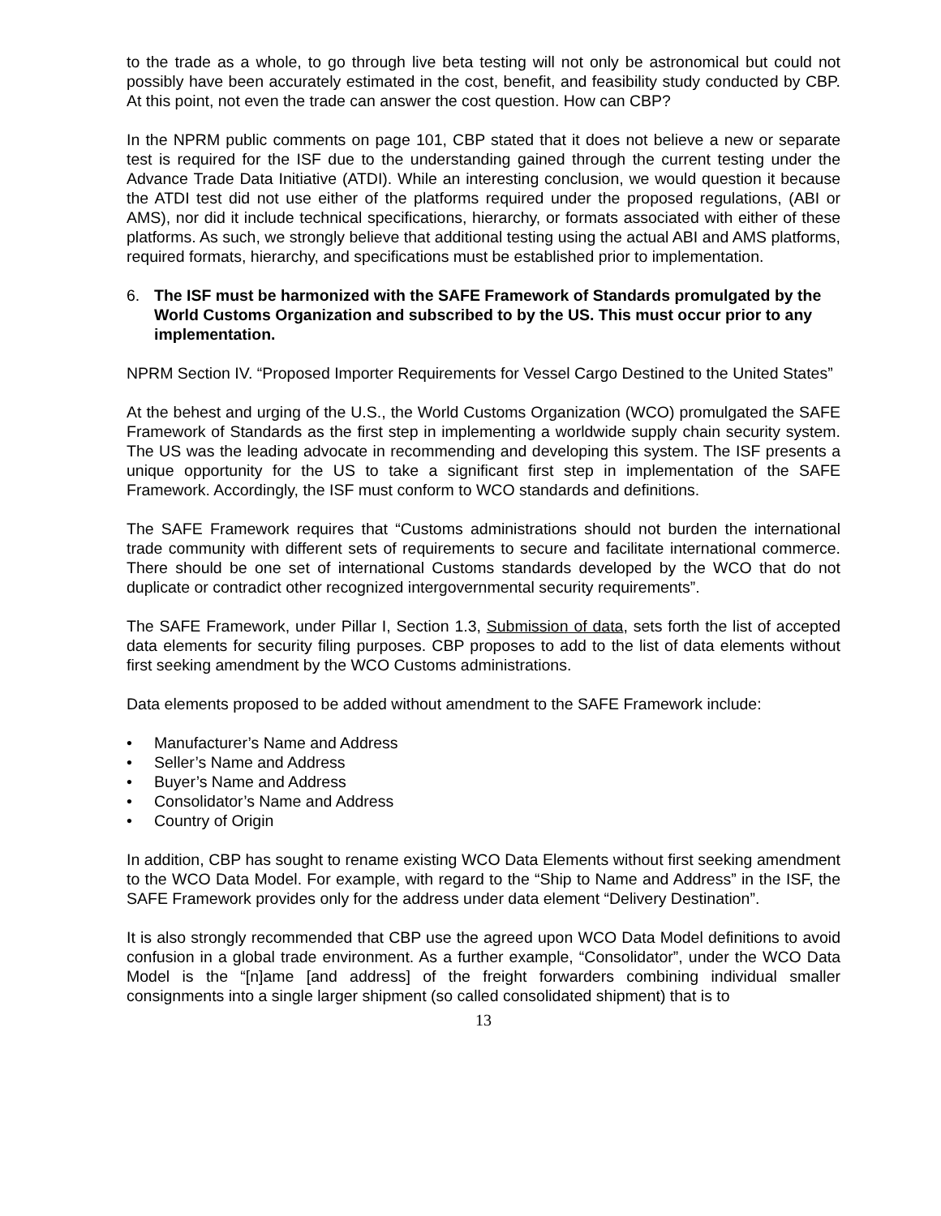to the trade as a whole, to go through live beta testing will not only be astronomical but could not possibly have been accurately estimated in the cost, benefit, and feasibility study conducted by CBP. At this point, not even the trade can answer the cost question. How can CBP?
In the NPRM public comments on page 101, CBP stated that it does not believe a new or separate test is required for the ISF due to the understanding gained through the current testing under the Advance Trade Data Initiative (ATDI). While an interesting conclusion, we would question it because the ATDI test did not use either of the platforms required under the proposed regulations, (ABI or AMS), nor did it include technical specifications, hierarchy, or formats associated with either of these platforms. As such, we strongly believe that additional testing using the actual ABI and AMS platforms, required formats, hierarchy, and specifications must be established prior to implementation.
6. The ISF must be harmonized with the SAFE Framework of Standards promulgated by the World Customs Organization and subscribed to by the US. This must occur prior to any implementation.
NPRM Section IV. “Proposed Importer Requirements for Vessel Cargo Destined to the United States”
At the behest and urging of the U.S., the World Customs Organization (WCO) promulgated the SAFE Framework of Standards as the first step in implementing a worldwide supply chain security system. The US was the leading advocate in recommending and developing this system. The ISF presents a unique opportunity for the US to take a significant first step in implementation of the SAFE Framework. Accordingly, the ISF must conform to WCO standards and definitions.
The SAFE Framework requires that “Customs administrations should not burden the international trade community with different sets of requirements to secure and facilitate international commerce. There should be one set of international Customs standards developed by the WCO that do not duplicate or contradict other recognized intergovernmental security requirements”.
The SAFE Framework, under Pillar I, Section 1.3, Submission of data, sets forth the list of accepted data elements for security filing purposes. CBP proposes to add to the list of data elements without first seeking amendment by the WCO Customs administrations.
Data elements proposed to be added without amendment to the SAFE Framework include:
• Manufacturer’s Name and Address
• Seller’s Name and Address
• Buyer’s Name and Address
• Consolidator’s Name and Address
• Country of Origin
In addition, CBP has sought to rename existing WCO Data Elements without first seeking amendment to the WCO Data Model. For example, with regard to the “Ship to Name and Address” in the ISF, the SAFE Framework provides only for the address under data element “Delivery Destination”.
It is also strongly recommended that CBP use the agreed upon WCO Data Model definitions to avoid confusion in a global trade environment. As a further example, “Consolidator”, under the WCO Data Model is the “[n]ame [and address] of the freight forwarders combining individual smaller consignments into a single larger shipment (so called consolidated shipment) that is to
13